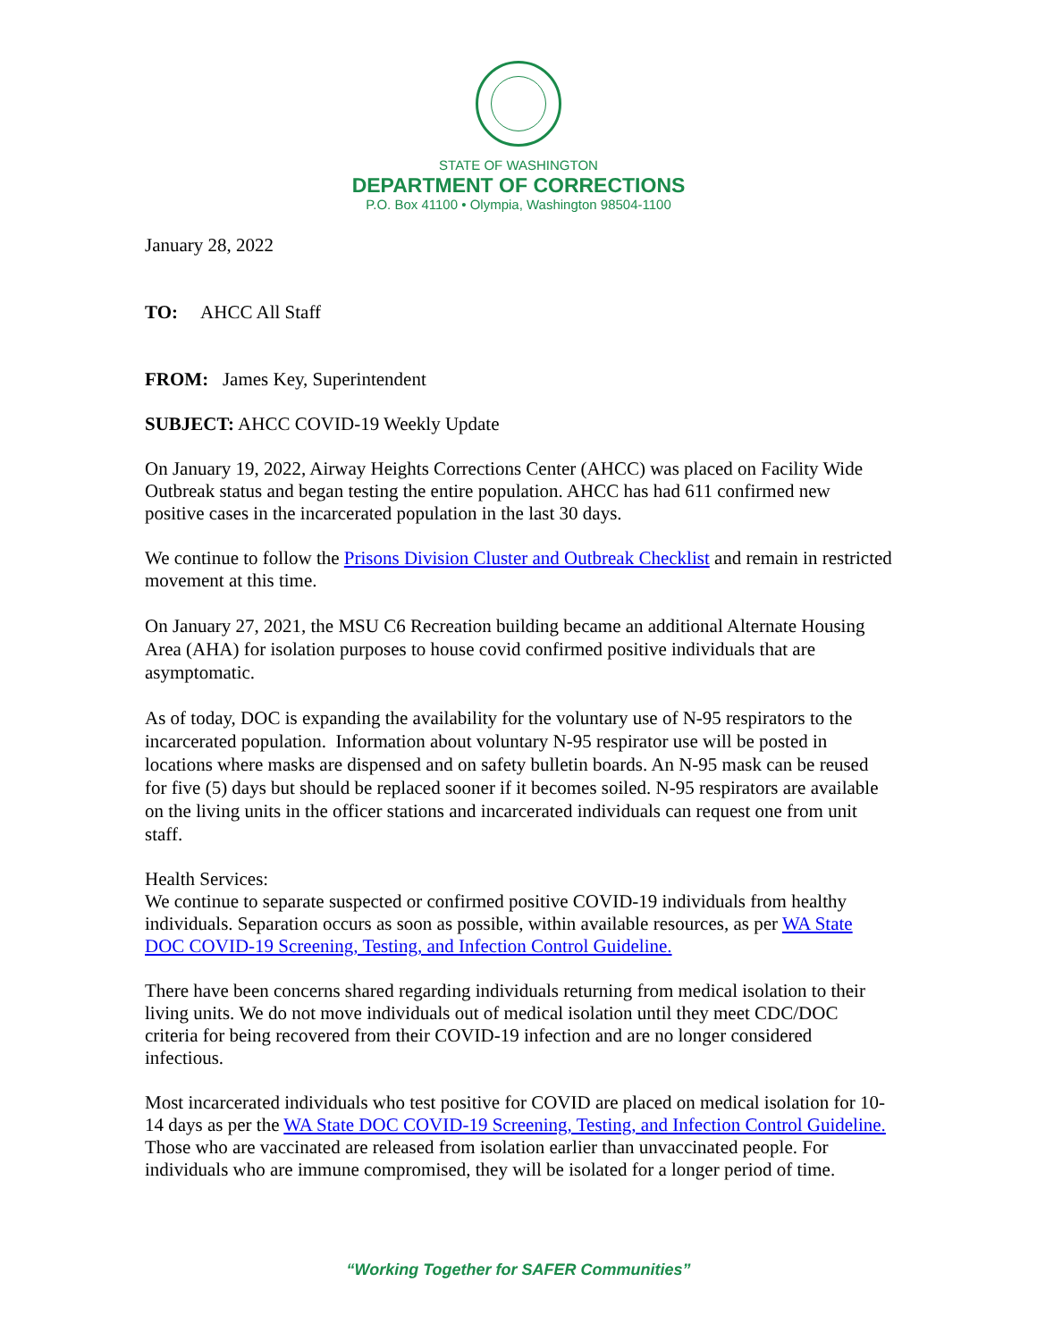STATE OF WASHINGTON
DEPARTMENT OF CORRECTIONS
P.O. Box 41100 • Olympia, Washington 98504-1100
January 28, 2022
TO: AHCC All Staff
FROM: James Key, Superintendent
SUBJECT: AHCC COVID-19 Weekly Update
On January 19, 2022, Airway Heights Corrections Center (AHCC) was placed on Facility Wide Outbreak status and began testing the entire population. AHCC has had 611 confirmed new positive cases in the incarcerated population in the last 30 days.
We continue to follow the Prisons Division Cluster and Outbreak Checklist and remain in restricted movement at this time.
On January 27, 2021, the MSU C6 Recreation building became an additional Alternate Housing Area (AHA) for isolation purposes to house covid confirmed positive individuals that are asymptomatic.
As of today, DOC is expanding the availability for the voluntary use of N-95 respirators to the incarcerated population. Information about voluntary N-95 respirator use will be posted in locations where masks are dispensed and on safety bulletin boards. An N-95 mask can be reused for five (5) days but should be replaced sooner if it becomes soiled. N-95 respirators are available on the living units in the officer stations and incarcerated individuals can request one from unit staff.
Health Services:
We continue to separate suspected or confirmed positive COVID-19 individuals from healthy individuals. Separation occurs as soon as possible, within available resources, as per WA State DOC COVID-19 Screening, Testing, and Infection Control Guideline.
There have been concerns shared regarding individuals returning from medical isolation to their living units. We do not move individuals out of medical isolation until they meet CDC/DOC criteria for being recovered from their COVID-19 infection and are no longer considered infectious.
Most incarcerated individuals who test positive for COVID are placed on medical isolation for 10-14 days as per the WA State DOC COVID-19 Screening, Testing, and Infection Control Guideline. Those who are vaccinated are released from isolation earlier than unvaccinated people. For individuals who are immune compromised, they will be isolated for a longer period of time.
“Working Together for SAFER Communities”